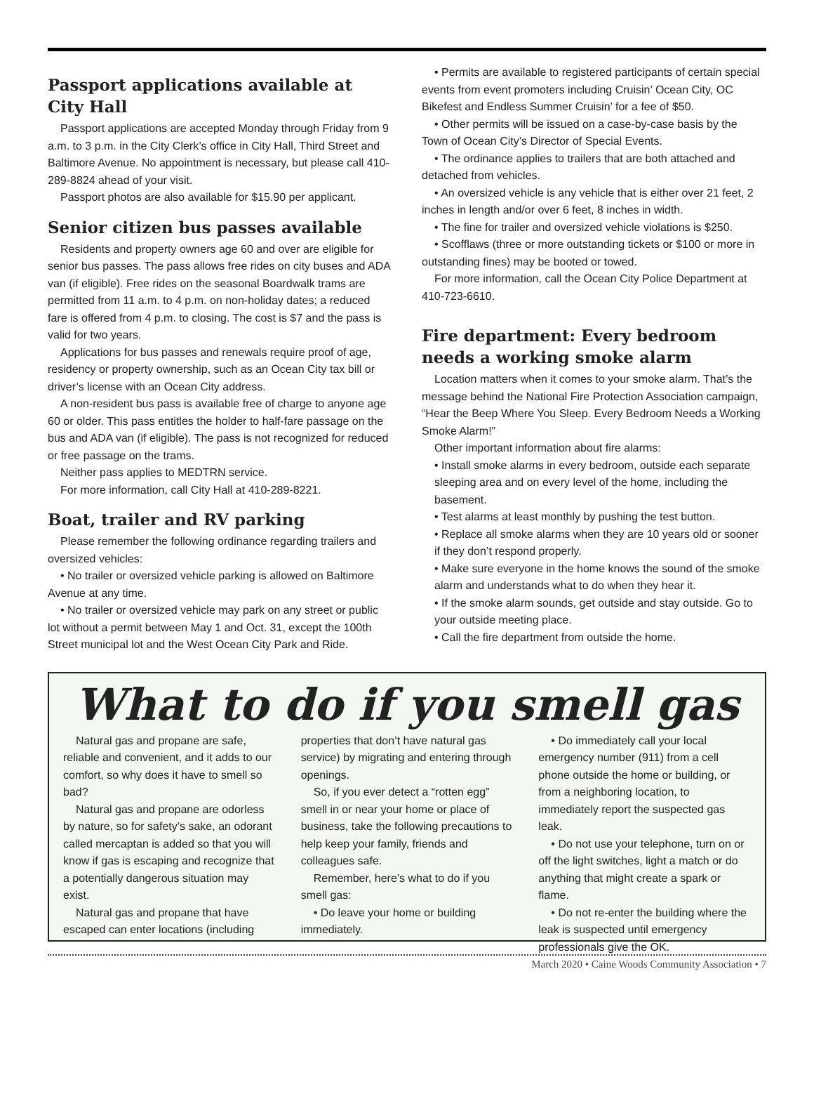Passport applications available at City Hall
Passport applications are accepted Monday through Friday from 9 a.m. to 3 p.m. in the City Clerk’s office in City Hall, Third Street and Baltimore Avenue. No appointment is necessary, but please call 410-289-8824 ahead of your visit.
Passport photos are also available for $15.90 per applicant.
Senior citizen bus passes available
Residents and property owners age 60 and over are eligible for senior bus passes. The pass allows free rides on city buses and ADA van (if eligible). Free rides on the seasonal Boardwalk trams are permitted from 11 a.m. to 4 p.m. on non-holiday dates; a reduced fare is offered from 4 p.m. to closing. The cost is $7 and the pass is valid for two years.
Applications for bus passes and renewals require proof of age, residency or property ownership, such as an Ocean City tax bill or driver’s license with an Ocean City address.
A non-resident bus pass is available free of charge to anyone age 60 or older. This pass entitles the holder to half-fare passage on the bus and ADA van (if eligible). The pass is not recognized for reduced or free passage on the trams.
Neither pass applies to MEDTRN service.
For more information, call City Hall at 410-289-8221.
Boat, trailer and RV parking
Please remember the following ordinance regarding trailers and oversized vehicles:
• No trailer or oversized vehicle parking is allowed on Baltimore Avenue at any time.
• No trailer or oversized vehicle may park on any street or public lot without a permit between May 1 and Oct. 31, except the 100th Street municipal lot and the West Ocean City Park and Ride.
• Permits are available to registered participants of certain special events from event promoters including Cruisin’ Ocean City, OC Bikefest and Endless Summer Cruisin’ for a fee of $50.
• Other permits will be issued on a case-by-case basis by the Town of Ocean City’s Director of Special Events.
• The ordinance applies to trailers that are both attached and detached from vehicles.
• An oversized vehicle is any vehicle that is either over 21 feet, 2 inches in length and/or over 6 feet, 8 inches in width.
• The fine for trailer and oversized vehicle violations is $250.
• Scofflaws (three or more outstanding tickets or $100 or more in outstanding fines) may be booted or towed.
For more information, call the Ocean City Police Department at 410-723-6610.
Fire department: Every bedroom needs a working smoke alarm
Location matters when it comes to your smoke alarm. That’s the message behind the National Fire Protection Association campaign, “Hear the Beep Where You Sleep. Every Bedroom Needs a Working Smoke Alarm!”
Other important information about fire alarms:
• Install smoke alarms in every bedroom, outside each separate sleeping area and on every level of the home, including the basement.
• Test alarms at least monthly by pushing the test button.
• Replace all smoke alarms when they are 10 years old or sooner if they don’t respond properly.
• Make sure everyone in the home knows the sound of the smoke alarm and understands what to do when they hear it.
• If the smoke alarm sounds, get outside and stay outside. Go to your outside meeting place.
• Call the fire department from outside the home.
What to do if you smell gas
Natural gas and propane are safe, reliable and convenient, and it adds to our comfort, so why does it have to smell so bad?
Natural gas and propane are odorless by nature, so for safety’s sake, an odorant called mercaptan is added so that you will know if gas is escaping and recognize that a potentially dangerous situation may exist.
Natural gas and propane that have escaped can enter locations (including
properties that don’t have natural gas service) by migrating and entering through openings.
So, if you ever detect a “rotten egg” smell in or near your home or place of business, take the following precautions to help keep your family, friends and colleagues safe.
Remember, here’s what to do if you smell gas:
• Do leave your home or building immediately.
• Do immediately call your local emergency number (911) from a cell phone outside the home or building, or from a neighboring location, to immediately report the suspected gas leak.
• Do not use your telephone, turn on or off the light switches, light a match or do anything that might create a spark or flame.
• Do not re-enter the building where the leak is suspected until emergency professionals give the OK.
March 2020 • Caine Woods Community Association • 7